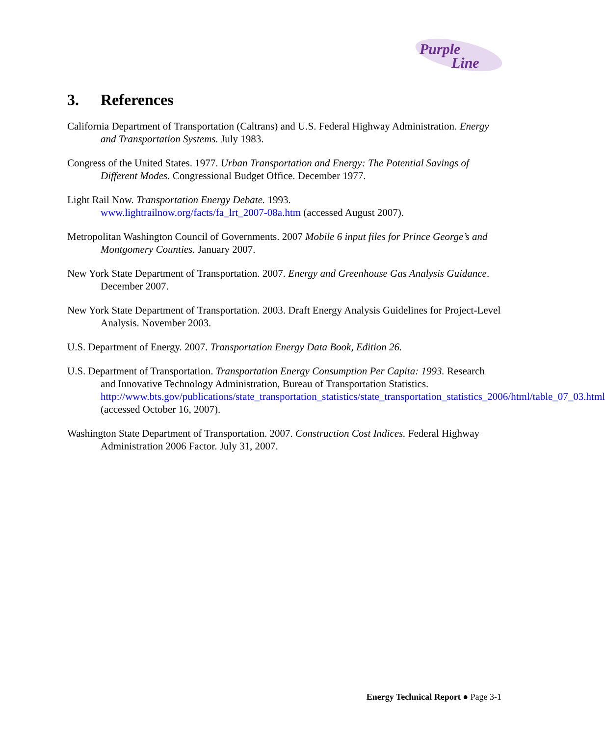Purple
Line
3. References
California Department of Transportation (Caltrans) and U.S. Federal Highway Administration. Energy and Transportation Systems. July 1983.
Congress of the United States. 1977. Urban Transportation and Energy: The Potential Savings of Different Modes. Congressional Budget Office. December 1977.
Light Rail Now. Transportation Energy Debate. 1993.
www.lightrailnow.org/facts/fa_lrt_2007-08a.htm (accessed August 2007).
Metropolitan Washington Council of Governments. 2007 Mobile 6 input files for Prince George’s and Montgomery Counties. January 2007.
New York State Department of Transportation. 2007. Energy and Greenhouse Gas Analysis Guidance. December 2007.
New York State Department of Transportation. 2003. Draft Energy Analysis Guidelines for Project-Level Analysis. November 2003.
U.S. Department of Energy. 2007. Transportation Energy Data Book, Edition 26.
U.S. Department of Transportation. Transportation Energy Consumption Per Capita: 1993. Research and Innovative Technology Administration, Bureau of Transportation Statistics. http://www.bts.gov/publications/state_transportation_statistics/state_transportation_statistics_2006/html/table_07_03.html (accessed October 16, 2007).
Washington State Department of Transportation. 2007. Construction Cost Indices. Federal Highway Administration 2006 Factor. July 31, 2007.
Energy Technical Report ● Page 3-1